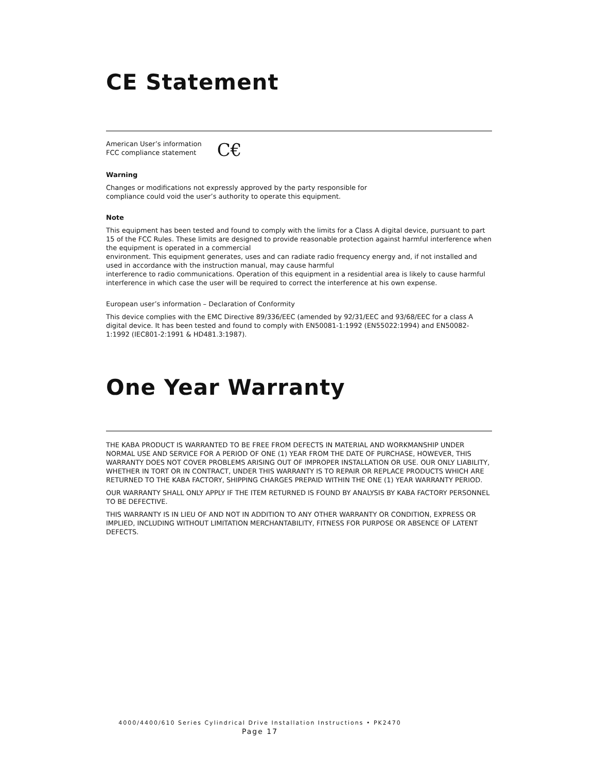CE Statement
American User’s information
FCC compliance statement
C€
Warning
Changes or modifications not expressly approved by the party responsible for
compliance could void the user’s authority to operate this equipment.
Note
This equipment has been tested and found to comply with the limits for a Class A digital device, pursuant to part 15 of the FCC Rules. These limits are designed to provide reasonable protection against harmful interference when the equipment is operated in a commercial
environment. This equipment generates, uses and can radiate radio frequency energy and, if not installed and used in accordance with the instruction manual, may cause harmful
interference to radio communications. Operation of this equipment in a residential area is likely to cause harmful interference in which case the user will be required to correct the interference at his own expense.
European user’s information – Declaration of Conformity
This device complies with the EMC Directive 89/336/EEC (amended by 92/31/EEC and 93/68/EEC for a class A digital device. It has been tested and found to comply with EN50081-1:1992 (EN55022:1994) and EN50082-1:1992 (IEC801-2:1991 & HD481.3:1987).
One Year Warranty
THE KABA PRODUCT IS WARRANTED TO BE FREE FROM DEFECTS IN MATERIAL AND WORKMANSHIP UNDER NORMAL USE AND SERVICE FOR A PERIOD OF ONE (1) YEAR FROM THE DATE OF PURCHASE, HOWEVER, THIS WARRANTY DOES NOT COVER PROBLEMS ARISING OUT OF IMPROPER INSTALLATION OR USE. OUR ONLY LIABILITY, WHETHER IN TORT OR IN CONTRACT, UNDER THIS WARRANTY IS TO REPAIR OR REPLACE PRODUCTS WHICH ARE RETURNED TO THE KABA FACTORY, SHIPPING CHARGES PREPAID WITHIN THE ONE (1) YEAR WARRANTY PERIOD.
OUR WARRANTY SHALL ONLY APPLY IF THE ITEM RETURNED IS FOUND BY ANALYSIS BY KABA FACTORY PERSONNEL TO BE DEFECTIVE.
THIS WARRANTY IS IN LIEU OF AND NOT IN ADDITION TO ANY OTHER WARRANTY OR CONDITION, EXPRESS OR IMPLIED, INCLUDING WITHOUT LIMITATION MERCHANTABILITY, FITNESS FOR PURPOSE OR ABSENCE OF LATENT DEFECTS.
4000/4400/610 Series Cylindrical Drive Installation Instructions • PK2470
Page 17